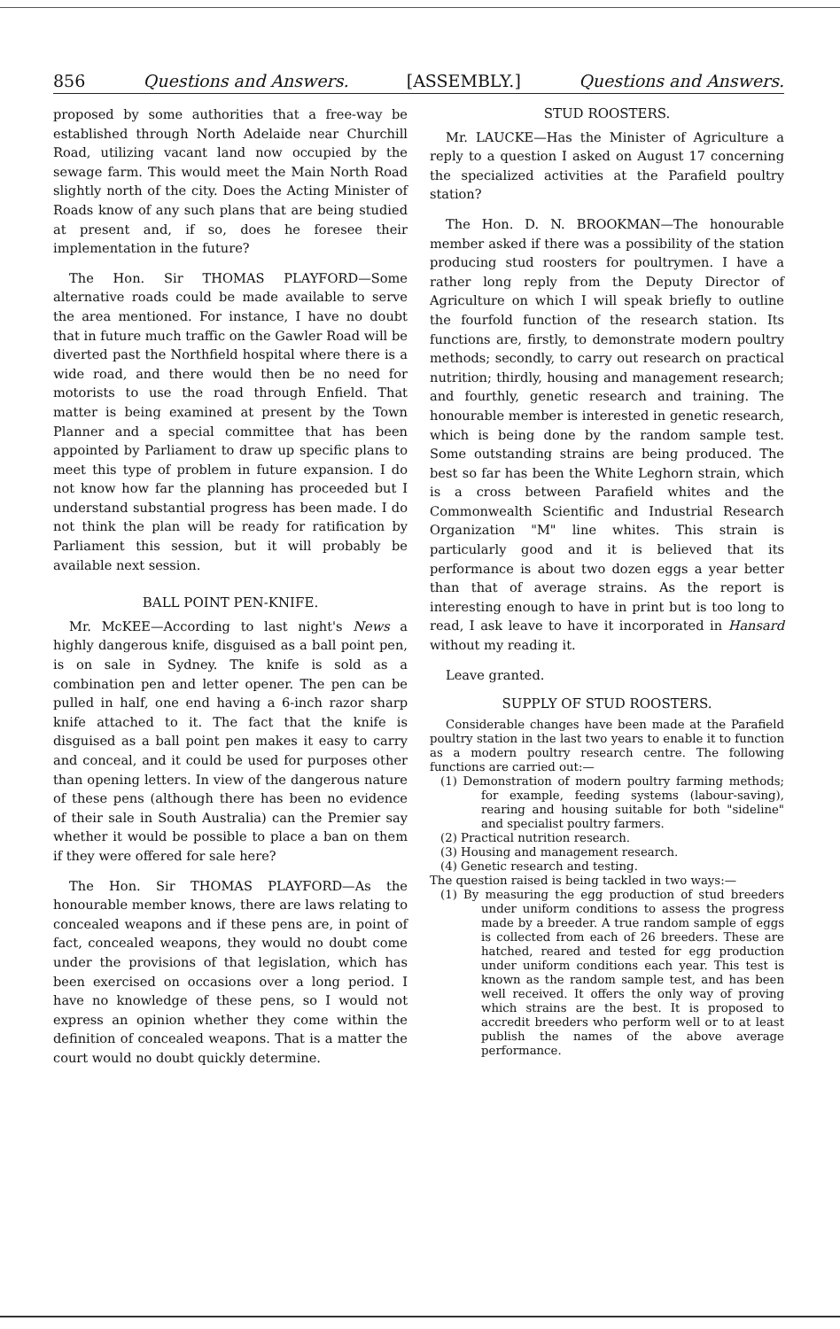856 Questions and Answers. [ASSEMBLY.] Questions and Answers.
proposed by some authorities that a free-way be established through North Adelaide near Churchill Road, utilizing vacant land now occupied by the sewage farm. This would meet the Main North Road slightly north of the city. Does the Acting Minister of Roads know of any such plans that are being studied at present and, if so, does he foresee their implementation in the future?
The Hon. Sir THOMAS PLAYFORD—Some alternative roads could be made available to serve the area mentioned. For instance, I have no doubt that in future much traffic on the Gawler Road will be diverted past the Northfield hospital where there is a wide road, and there would then be no need for motorists to use the road through Enfield. That matter is being examined at present by the Town Planner and a special committee that has been appointed by Parliament to draw up specific plans to meet this type of problem in future expansion. I do not know how far the planning has proceeded but I understand substantial progress has been made. I do not think the plan will be ready for ratification by Parliament this session, but it will probably be available next session.
BALL POINT PEN-KNIFE.
Mr. McKEE—According to last night's News a highly dangerous knife, disguised as a ball point pen, is on sale in Sydney. The knife is sold as a combination pen and letter opener. The pen can be pulled in half, one end having a 6-inch razor sharp knife attached to it. The fact that the knife is disguised as a ball point pen makes it easy to carry and conceal, and it could be used for purposes other than opening letters. In view of the dangerous nature of these pens (although there has been no evidence of their sale in South Australia) can the Premier say whether it would be possible to place a ban on them if they were offered for sale here?
The Hon. Sir THOMAS PLAYFORD—As the honourable member knows, there are laws relating to concealed weapons and if these pens are, in point of fact, concealed weapons, they would no doubt come under the provisions of that legislation, which has been exercised on occasions over a long period. I have no knowledge of these pens, so I would not express an opinion whether they come within the definition of concealed weapons. That is a matter the court would no doubt quickly determine.
STUD ROOSTERS.
Mr. LAUCKE—Has the Minister of Agriculture a reply to a question I asked on August 17 concerning the specialized activities at the Parafield poultry station?
The Hon. D. N. BROOKMAN—The honourable member asked if there was a possibility of the station producing stud roosters for poultrymen. I have a rather long reply from the Deputy Director of Agriculture on which I will speak briefly to outline the fourfold function of the research station. Its functions are, firstly, to demonstrate modern poultry methods; secondly, to carry out research on practical nutrition; thirdly, housing and management research; and fourthly, genetic research and training. The honourable member is interested in genetic research, which is being done by the random sample test. Some outstanding strains are being produced. The best so far has been the White Leghorn strain, which is a cross between Parafield whites and the Commonwealth Scientific and Industrial Research Organization "M" line whites. This strain is particularly good and it is believed that its performance is about two dozen eggs a year better than that of average strains. As the report is interesting enough to have in print but is too long to read, I ask leave to have it incorporated in Hansard without my reading it.
Leave granted.
SUPPLY OF STUD ROOSTERS.
Considerable changes have been made at the Parafield poultry station in the last two years to enable it to function as a modern poultry research centre. The following functions are carried out:—
(1) Demonstration of modern poultry farming methods; for example, feeding systems (labour-saving), rearing and housing suitable for both "sideline" and specialist poultry farmers.
(2) Practical nutrition research.
(3) Housing and management research.
(4) Genetic research and testing.
The question raised is being tackled in two ways:—
(1) By measuring the egg production of stud breeders under uniform conditions to assess the progress made by a breeder. A true random sample of eggs is collected from each of 26 breeders. These are hatched, reared and tested for egg production under uniform conditions each year. This test is known as the random sample test, and has been well received. It offers the only way of proving which strains are the best. It is proposed to accredit breeders who perform well or to at least publish the names of the above average performance.